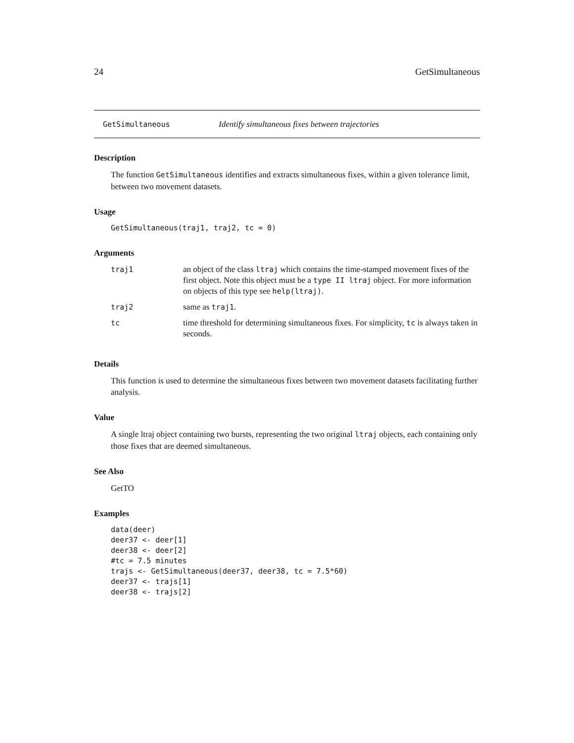24 GetSimultaneous
GetSimultaneous Identify simultaneous fixes between trajectories
Description
The function GetSimultaneous identifies and extracts simultaneous fixes, within a given tolerance limit, between two movement datasets.
Usage
GetSimultaneous(traj1, traj2, tc = 0)
Arguments
| traj1 | an object of the class ltraj which contains the time-stamped movement fixes of the first object. Note this object must be a type II ltraj object. For more information on objects of this type see help(ltraj) . |
| traj2 | same as traj1 . |
| tc | time threshold for determining simultaneous fixes. For simplicity, tc is always taken in seconds. |
Details
This function is used to determine the simultaneous fixes between two movement datasets facilitating further analysis.
Value
A single ltraj object containing two bursts, representing the two original ltraj objects, each containing only those fixes that are deemed simultaneous.
See Also
GetTO
Examples
data(deer)
deer37 <- deer[1]
deer38 <- deer[2]
#tc = 7.5 minutes
trajs <- GetSimultaneous(deer37, deer38, tc = 7.5*60)
deer37 <- trajs[1]
deer38 <- trajs[2]